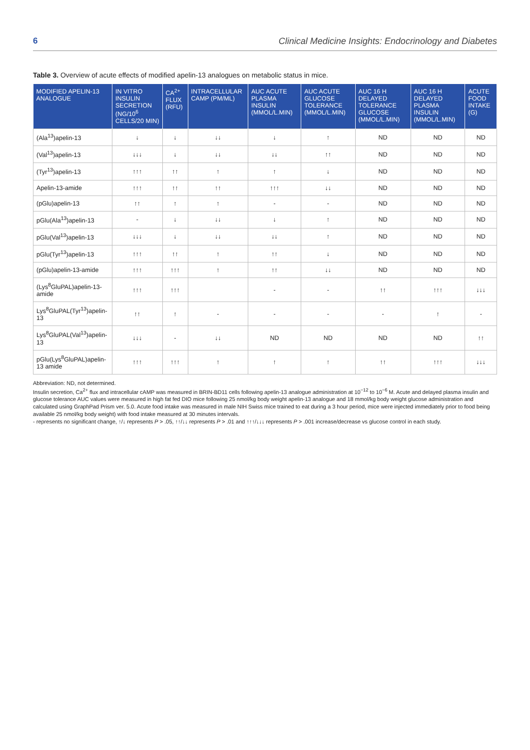6 Clinical Medicine Insights: Endocrinology and Diabetes
Table 3. Overview of acute effects of modified apelin-13 analogues on metabolic status in mice.
| MODIFIED APELIN-13 ANALOGUE | IN VITRO INSULIN SECRETION (NG/10<sup>6</sup> CELLS/20 MIN) | CA<sup>2+</sup> FLUX (RFU) | INTRACELLULAR CAMP (PM/ML) | AUC ACUTE PLASMA INSULIN (MMOL/L.MIN) | AUC ACUTE GLUCOSE TOLERANCE (MMOL/L.MIN) | AUC 16 H DELAYED TOLERANCE GLUCOSE (MMOL/L.MIN) | AUC 16 H DELAYED PLASMA INSULIN (MMOL/L.MIN) | ACUTE FOOD INTAKE (G) |
| --- | --- | --- | --- | --- | --- | --- | --- | --- |
| (Ala<sup>13</sup>)apelin-13 | ↓ | ↓ | ↓↓ | ↓ | ↑ | ND | ND | ND |
| (Val<sup>13</sup>)apelin-13 | ↓↓↓ | ↓ | ↓↓ | ↓↓ | ↑↑ | ND | ND | ND |
| (Tyr<sup>13</sup>)apelin-13 | ↑↑↑ | ↑↑ | ↑ | ↑ | ↓ | ND | ND | ND |
| Apelin-13-amide | ↑↑↑ | ↑↑ | ↑↑ | ↑↑↑ | ↓↓ | ND | ND | ND |
| (pGlu)apelin-13 | ↑↑ | ↑ | ↑ | - | - | ND | ND | ND |
| pGlu(Ala<sup>13</sup>)apelin-13 | - | ↓ | ↓↓ | ↓ | ↑ | ND | ND | ND |
| pGlu(Val<sup>13</sup>)apelin-13 | ↓↓↓ | ↓ | ↓↓ | ↓↓ | ↑ | ND | ND | ND |
| pGlu(Tyr<sup>13</sup>)apelin-13 | ↑↑↑ | ↑↑ | ↑ | ↑↑ | ↓ | ND | ND | ND |
| (pGlu)apelin-13-amide | ↑↑↑ | ↑↑↑ | ↑ | ↑↑ | ↓↓ | ND | ND | ND |
| (Lys<sup>8</sup>GluPAL)apelin-13-amide | ↑↑↑ | ↑↑↑ | | - | - | ↑↑ | ↑↑↑ | ↓↓↓ |
| Lys<sup>8</sup>GluPAL(Tyr<sup>13</sup>)apelin-13 | ↑↑ | ↑ | - | - | - | - | ↑ | - |
| Lys<sup>8</sup>GluPAL(Val<sup>13</sup>)apelin-13 | ↓↓↓ | - | ↓↓ | ND | ND | ND | ND | ↑↑ |
| pGlu(Lys<sup>8</sup>GluPAL)apelin-13 amide | ↑↑↑ | ↑↑↑ | ↑ | ↑ | ↑ | ↑↑ | ↑↑↑ | ↓↓↓ |
Abbreviation: ND, not determined.
Insulin secretion, Ca<sup>2+</sup> flux and intracellular cAMP was measured in BRIN-BD11 cells following apelin-13 analogue administration at 10<sup>−12</sup> to 10<sup>−6</sup> M. Acute and delayed plasma insulin and glucose tolerance AUC values were measured in high fat fed DIO mice following 25 nmol/kg body weight apelin-13 analogue and 18 mmol/kg body weight glucose administration and calculated using GraphPad Prism ver. 5.0. Acute food intake was measured in male NIH Swiss mice trained to eat during a 3 hour period, mice were injected immediately prior to food being available 25 nmol/kg body weight) with food intake measured at 30 minutes intervals.
- represents no significant change, ↑/↓ represents P > .05, ↑↑/↓↓ represents P > .01 and ↑↑↑/↓↓↓ represents P > .001 increase/decrease vs glucose control in each study.